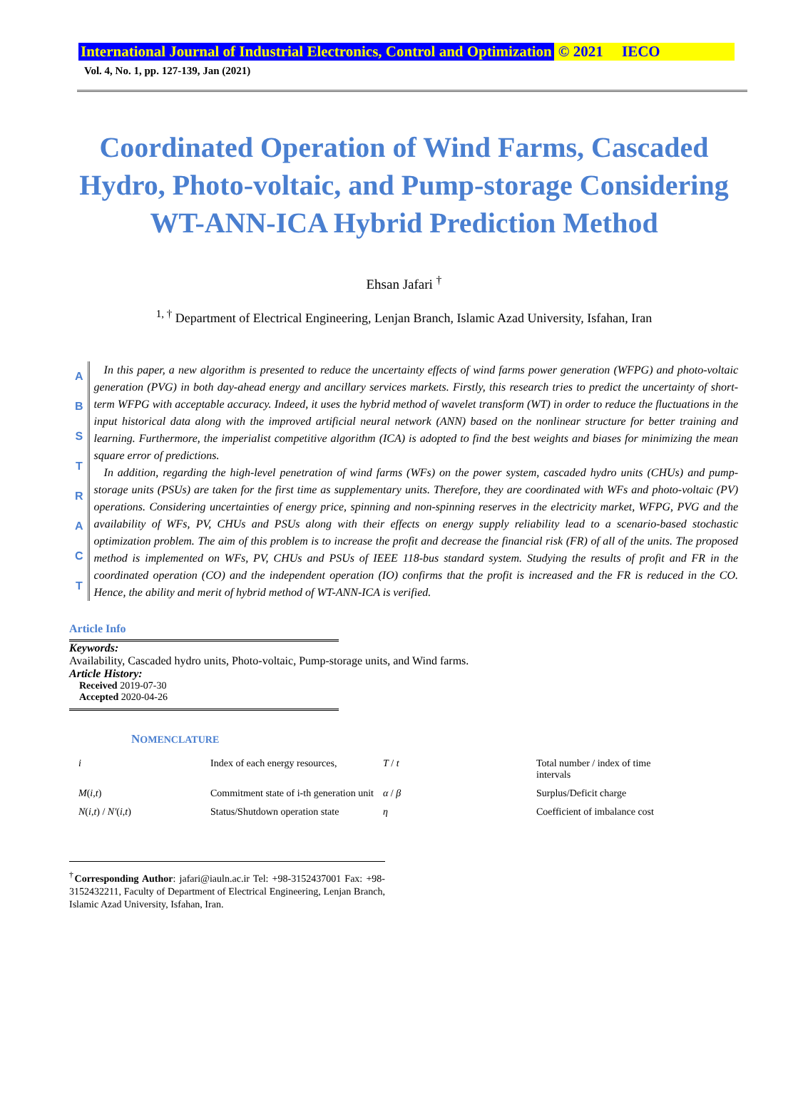International Journal of Industrial Electronics, Control and Optimization © 2021 IECO
Vol. 4, No. 1, pp. 127-139, Jan (2021)
Coordinated Operation of Wind Farms, Cascaded Hydro, Photo-voltaic, and Pump-storage Considering WT-ANN-ICA Hybrid Prediction Method
Ehsan Jafari <sup>†</sup>
<sup>1, †</sup> Department of Electrical Engineering, Lenjan Branch, Islamic Azad University, Isfahan, Iran
ABSTRACT
In this paper, a new algorithm is presented to reduce the uncertainty effects of wind farms power generation (WFPG) and photo-voltaic generation (PVG) in both day-ahead energy and ancillary services markets. Firstly, this research tries to predict the uncertainty of short-term WFPG with acceptable accuracy. Indeed, it uses the hybrid method of wavelet transform (WT) in order to reduce the fluctuations in the input historical data along with the improved artificial neural network (ANN) based on the nonlinear structure for better training and learning. Furthermore, the imperialist competitive algorithm (ICA) is adopted to find the best weights and biases for minimizing the mean square error of predictions.
In addition, regarding the high-level penetration of wind farms (WFs) on the power system, cascaded hydro units (CHUs) and pump-storage units (PSUs) are taken for the first time as supplementary units. Therefore, they are coordinated with WFs and photo-voltaic (PV) operations. Considering uncertainties of energy price, spinning and non-spinning reserves in the electricity market, WFPG, PVG and the availability of WFs, PV, CHUs and PSUs along with their effects on energy supply reliability lead to a scenario-based stochastic optimization problem. The aim of this problem is to increase the profit and decrease the financial risk (FR) of all of the units. The proposed method is implemented on WFs, PV, CHUs and PSUs of IEEE 118-bus standard system. Studying the results of profit and FR in the coordinated operation (CO) and the independent operation (IO) confirms that the profit is increased and the FR is reduced in the CO. Hence, the ability and merit of hybrid method of WT-ANN-ICA is verified.
Article Info
Keywords:
Availability, Cascaded hydro units, Photo-voltaic, Pump-storage units, and Wind farms.
Article History:
Received 2019-07-30
Accepted 2020-04-26
NOMENCLATURE
| i | Index of each energy resources, | T / t | Total number / index of time intervals |
| M ( i , t ) | Commitment state of i-th generation unit | α / β | Surplus/Deficit charge |
| N ( i , t ) / N′ ( i , t ) | Status/Shutdown operation state | η | Coefficient of imbalance cost |
<sup>†</sup> Corresponding Author: jafari@iauln.ac.ir Tel: +98-3152437001 Fax: +98-3152432211, Faculty of Department of Electrical Engineering, Lenjan Branch, Islamic Azad University, Isfahan, Iran.